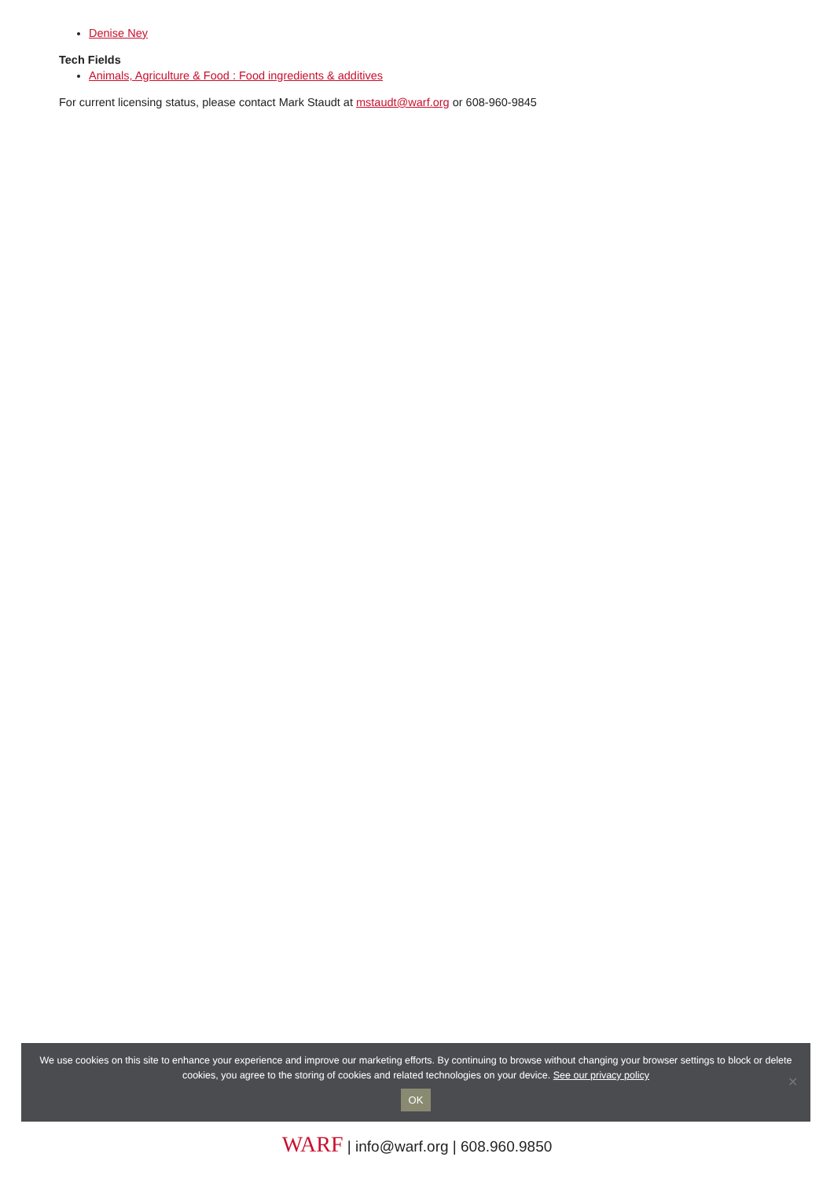Denise Ney
Tech Fields
Animals, Agriculture & Food : Food ingredients & additives
For current licensing status, please contact Mark Staudt at mstaudt@warf.org or 608-960-9845
We use cookies on this site to enhance your experience and improve our marketing efforts. By continuing to browse without changing your browser settings to block or delete
cookies, you agree to the storing of cookies and related technologies on your device. See our privacy policy
OK
✕
WARF | info@warf.org | 608.960.9850